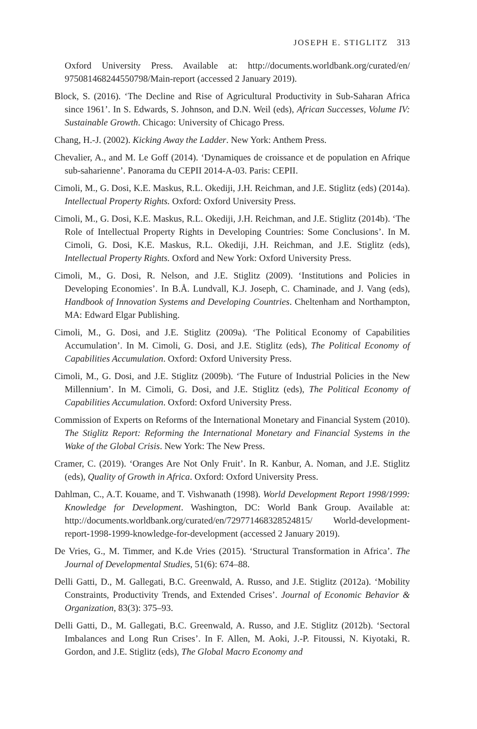JOSEPH E. STIGLITZ 313
Oxford University Press. Available at: http://documents.worldbank.org/curated/en/ 975081468244550798/Main-report (accessed 2 January 2019).
Block, S. (2016). ‘The Decline and Rise of Agricultural Productivity in Sub-Saharan Africa since 1961’. In S. Edwards, S. Johnson, and D.N. Weil (eds), African Successes, Volume IV: Sustainable Growth. Chicago: University of Chicago Press.
Chang, H.-J. (2002). Kicking Away the Ladder. New York: Anthem Press.
Chevalier, A., and M. Le Goff (2014). ‘Dynamiques de croissance et de population en Afrique sub-saharienne’. Panorama du CEPII 2014-A-03. Paris: CEPII.
Cimoli, M., G. Dosi, K.E. Maskus, R.L. Okediji, J.H. Reichman, and J.E. Stiglitz (eds) (2014a). Intellectual Property Rights. Oxford: Oxford University Press.
Cimoli, M., G. Dosi, K.E. Maskus, R.L. Okediji, J.H. Reichman, and J.E. Stiglitz (2014b). ‘The Role of Intellectual Property Rights in Developing Countries: Some Conclusions’. In M. Cimoli, G. Dosi, K.E. Maskus, R.L. Okediji, J.H. Reichman, and J.E. Stiglitz (eds), Intellectual Property Rights. Oxford and New York: Oxford University Press.
Cimoli, M., G. Dosi, R. Nelson, and J.E. Stiglitz (2009). ‘Institutions and Policies in Developing Economies’. In B.Å. Lundvall, K.J. Joseph, C. Chaminade, and J. Vang (eds), Handbook of Innovation Systems and Developing Countries. Cheltenham and Northampton, MA: Edward Elgar Publishing.
Cimoli, M., G. Dosi, and J.E. Stiglitz (2009a). ‘The Political Economy of Capabilities Accumulation’. In M. Cimoli, G. Dosi, and J.E. Stiglitz (eds), The Political Economy of Capabilities Accumulation. Oxford: Oxford University Press.
Cimoli, M., G. Dosi, and J.E. Stiglitz (2009b). ‘The Future of Industrial Policies in the New Millennium’. In M. Cimoli, G. Dosi, and J.E. Stiglitz (eds), The Political Economy of Capabilities Accumulation. Oxford: Oxford University Press.
Commission of Experts on Reforms of the International Monetary and Financial System (2010). The Stiglitz Report: Reforming the International Monetary and Financial Systems in the Wake of the Global Crisis. New York: The New Press.
Cramer, C. (2019). ‘Oranges Are Not Only Fruit’. In R. Kanbur, A. Noman, and J.E. Stiglitz (eds), Quality of Growth in Africa. Oxford: Oxford University Press.
Dahlman, C., A.T. Kouame, and T. Vishwanath (1998). World Development Report 1998/1999: Knowledge for Development. Washington, DC: World Bank Group. Available at: http://documents.worldbank.org/curated/en/729771468328524815/ World-development-report-1998-1999-knowledge-for-development (accessed 2 January 2019).
De Vries, G., M. Timmer, and K.de Vries (2015). ‘Structural Transformation in Africa’. The Journal of Developmental Studies, 51(6): 674–88.
Delli Gatti, D., M. Gallegati, B.C. Greenwald, A. Russo, and J.E. Stiglitz (2012a). ‘Mobility Constraints, Productivity Trends, and Extended Crises’. Journal of Economic Behavior & Organization, 83(3): 375–93.
Delli Gatti, D., M. Gallegati, B.C. Greenwald, A. Russo, and J.E. Stiglitz (2012b). ‘Sectoral Imbalances and Long Run Crises’. In F. Allen, M. Aoki, J.-P. Fitoussi, N. Kiyotaki, R. Gordon, and J.E. Stiglitz (eds), The Global Macro Economy and